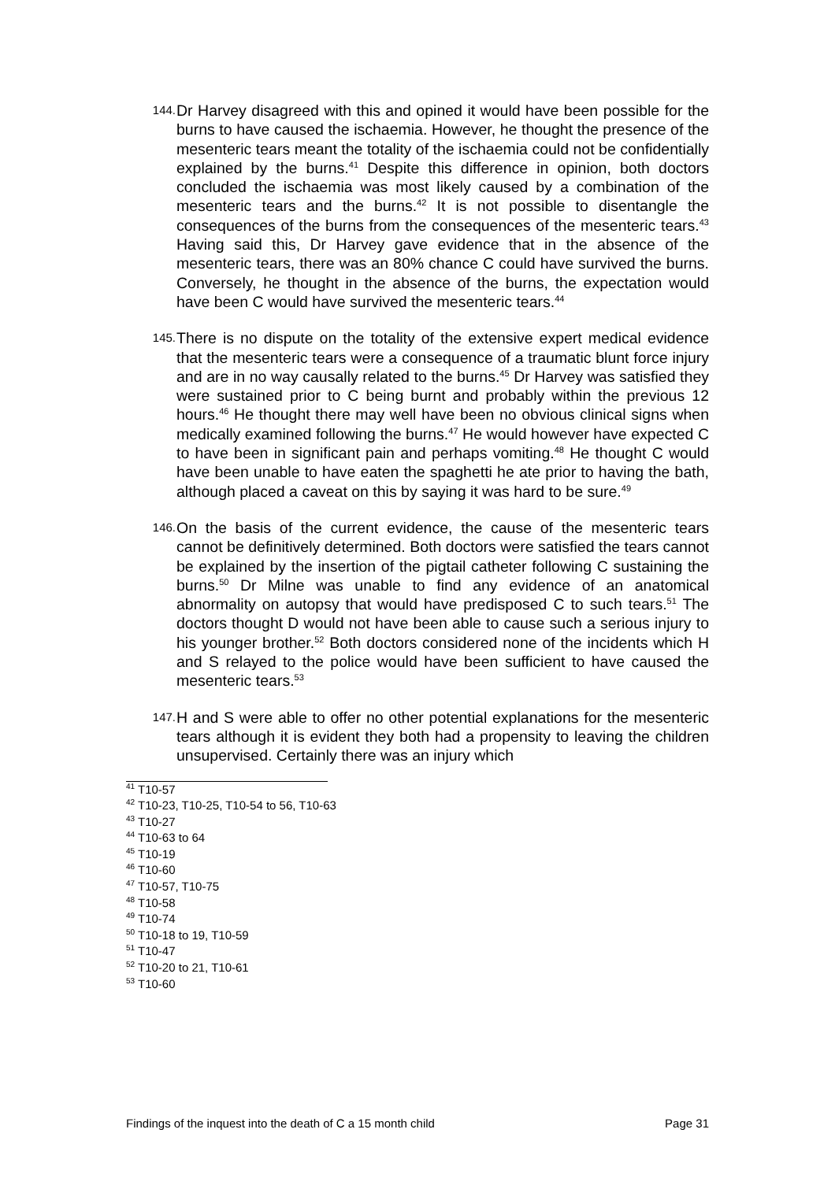144.
Dr Harvey disagreed with this and opined it would have been possible for the burns to have caused the ischaemia. However, he thought the presence of the mesenteric tears meant the totality of the ischaemia could not be confidentially explained by the burns.<sup>41</sup> Despite this difference in opinion, both doctors concluded the ischaemia was most likely caused by a combination of the mesenteric tears and the burns.<sup>42</sup> It is not possible to disentangle the consequences of the burns from the consequences of the mesenteric tears.<sup>43</sup> Having said this, Dr Harvey gave evidence that in the absence of the mesenteric tears, there was an 80% chance C could have survived the burns. Conversely, he thought in the absence of the burns, the expectation would have been C would have survived the mesenteric tears.<sup>44</sup>
145.
There is no dispute on the totality of the extensive expert medical evidence that the mesenteric tears were a consequence of a traumatic blunt force injury and are in no way causally related to the burns.<sup>45</sup> Dr Harvey was satisfied they were sustained prior to C being burnt and probably within the previous 12 hours.<sup>46</sup> He thought there may well have been no obvious clinical signs when medically examined following the burns.<sup>47</sup> He would however have expected C to have been in significant pain and perhaps vomiting.<sup>48</sup> He thought C would have been unable to have eaten the spaghetti he ate prior to having the bath, although placed a caveat on this by saying it was hard to be sure.<sup>49</sup>
146.
On the basis of the current evidence, the cause of the mesenteric tears cannot be definitively determined. Both doctors were satisfied the tears cannot be explained by the insertion of the pigtail catheter following C sustaining the burns.<sup>50</sup> Dr Milne was unable to find any evidence of an anatomical abnormality on autopsy that would have predisposed C to such tears.<sup>51</sup> The doctors thought D would not have been able to cause such a serious injury to his younger brother.<sup>52</sup> Both doctors considered none of the incidents which H and S relayed to the police would have been sufficient to have caused the mesenteric tears.<sup>53</sup>
147.
H and S were able to offer no other potential explanations for the mesenteric tears although it is evident they both had a propensity to leaving the children unsupervised. Certainly there was an injury which
<sup>41</sup> T10-57
<sup>42</sup> T10-23, T10-25, T10-54 to 56, T10-63
<sup>43</sup> T10-27
<sup>44</sup> T10-63 to 64
<sup>45</sup> T10-19
<sup>46</sup> T10-60
<sup>47</sup> T10-57, T10-75
<sup>48</sup> T10-58
<sup>49</sup> T10-74
<sup>50</sup> T10-18 to 19, T10-59
<sup>51</sup> T10-47
<sup>52</sup> T10-20 to 21, T10-61
<sup>53</sup> T10-60
Findings of the inquest into the death of C a 15 month child Page 31